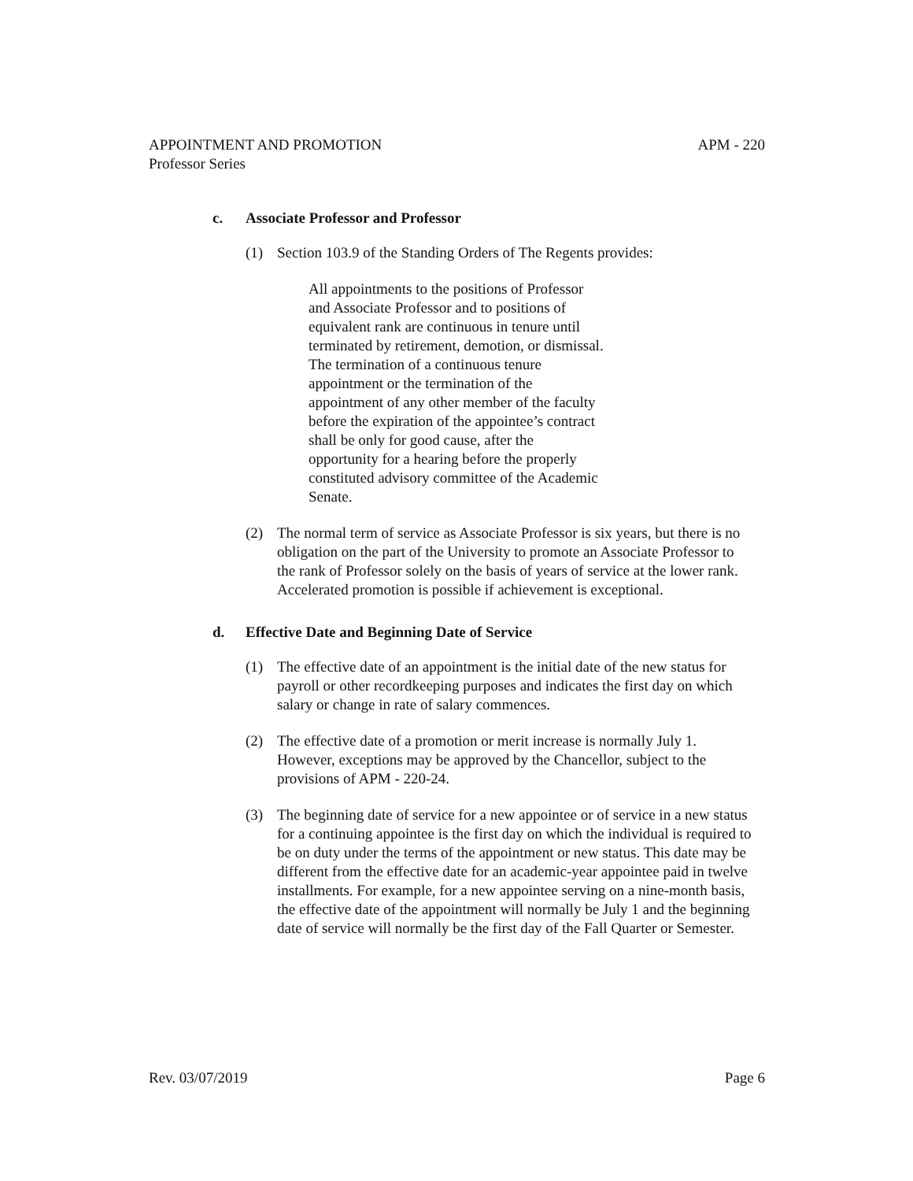APPOINTMENT AND PROMOTION APM - 220
Professor Series
c. Associate Professor and Professor
(1) Section 103.9 of the Standing Orders of The Regents provides:
All appointments to the positions of Professor and Associate Professor and to positions of equivalent rank are continuous in tenure until terminated by retirement, demotion, or dismissal. The termination of a continuous tenure appointment or the termination of the appointment of any other member of the faculty before the expiration of the appointee’s contract shall be only for good cause, after the opportunity for a hearing before the properly constituted advisory committee of the Academic Senate.
(2) The normal term of service as Associate Professor is six years, but there is no obligation on the part of the University to promote an Associate Professor to the rank of Professor solely on the basis of years of service at the lower rank. Accelerated promotion is possible if achievement is exceptional.
d. Effective Date and Beginning Date of Service
(1) The effective date of an appointment is the initial date of the new status for payroll or other recordkeeping purposes and indicates the first day on which salary or change in rate of salary commences.
(2) The effective date of a promotion or merit increase is normally July 1. However, exceptions may be approved by the Chancellor, subject to the provisions of APM - 220-24.
(3) The beginning date of service for a new appointee or of service in a new status for a continuing appointee is the first day on which the individual is required to be on duty under the terms of the appointment or new status. This date may be different from the effective date for an academic-year appointee paid in twelve installments. For example, for a new appointee serving on a nine-month basis, the effective date of the appointment will normally be July 1 and the beginning date of service will normally be the first day of the Fall Quarter or Semester.
Rev. 03/07/2019 Page 6